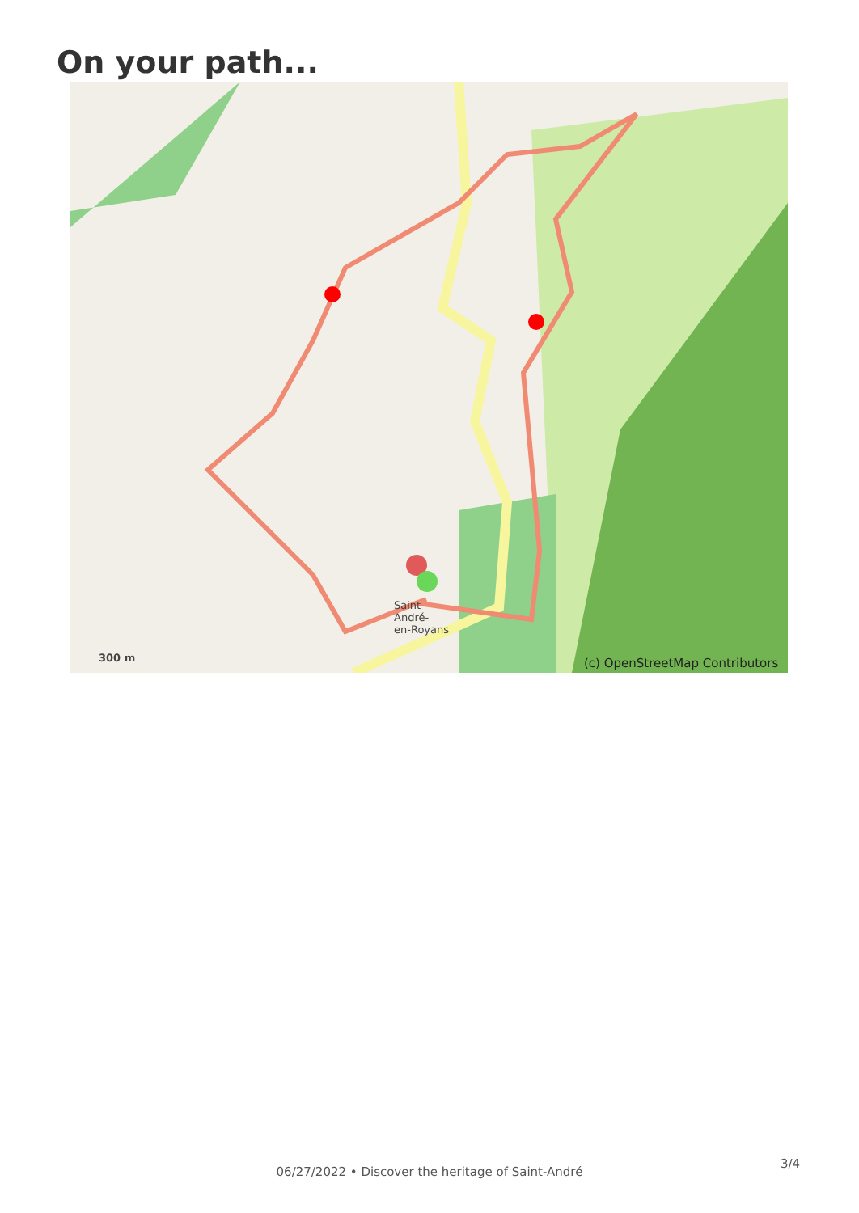On your path...
300 m
Saint-
André-
en-Royans
(c) OpenStreetMap Contributors
3/4
06/27/2022 • Discover the heritage of Saint-André